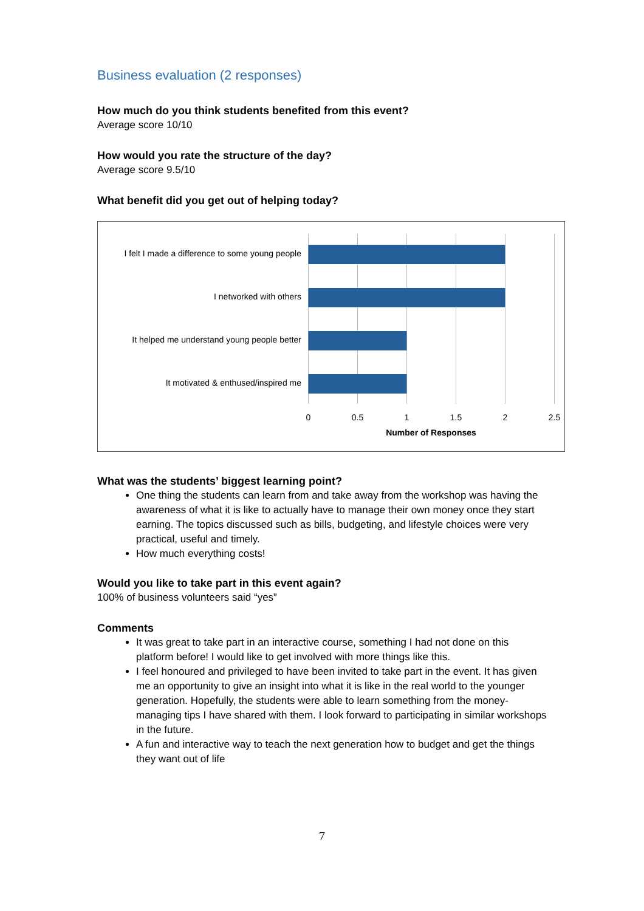Business evaluation (2 responses)
How much do you think students benefited from this event?
Average score 10/10
How would you rate the structure of the day?
Average score 9.5/10
What benefit did you get out of helping today?
I felt I made a difference to some young people
I networked with others
It helped me understand young people better
It motivated & enthused/inspired me
0
0.5
1
1.5
2
2.5
Number of Responses
What was the students’ biggest learning point?
One thing the students can learn from and take away from the workshop was having the awareness of what it is like to actually have to manage their own money once they start earning. The topics discussed such as bills, budgeting, and lifestyle choices were very practical, useful and timely.
How much everything costs!
Would you like to take part in this event again?
100% of business volunteers said “yes”
Comments
It was great to take part in an interactive course, something I had not done on this platform before! I would like to get involved with more things like this.
I feel honoured and privileged to have been invited to take part in the event. It has given me an opportunity to give an insight into what it is like in the real world to the younger generation. Hopefully, the students were able to learn something from the money-managing tips I have shared with them. I look forward to participating in similar workshops in the future.
A fun and interactive way to teach the next generation how to budget and get the things they want out of life
7